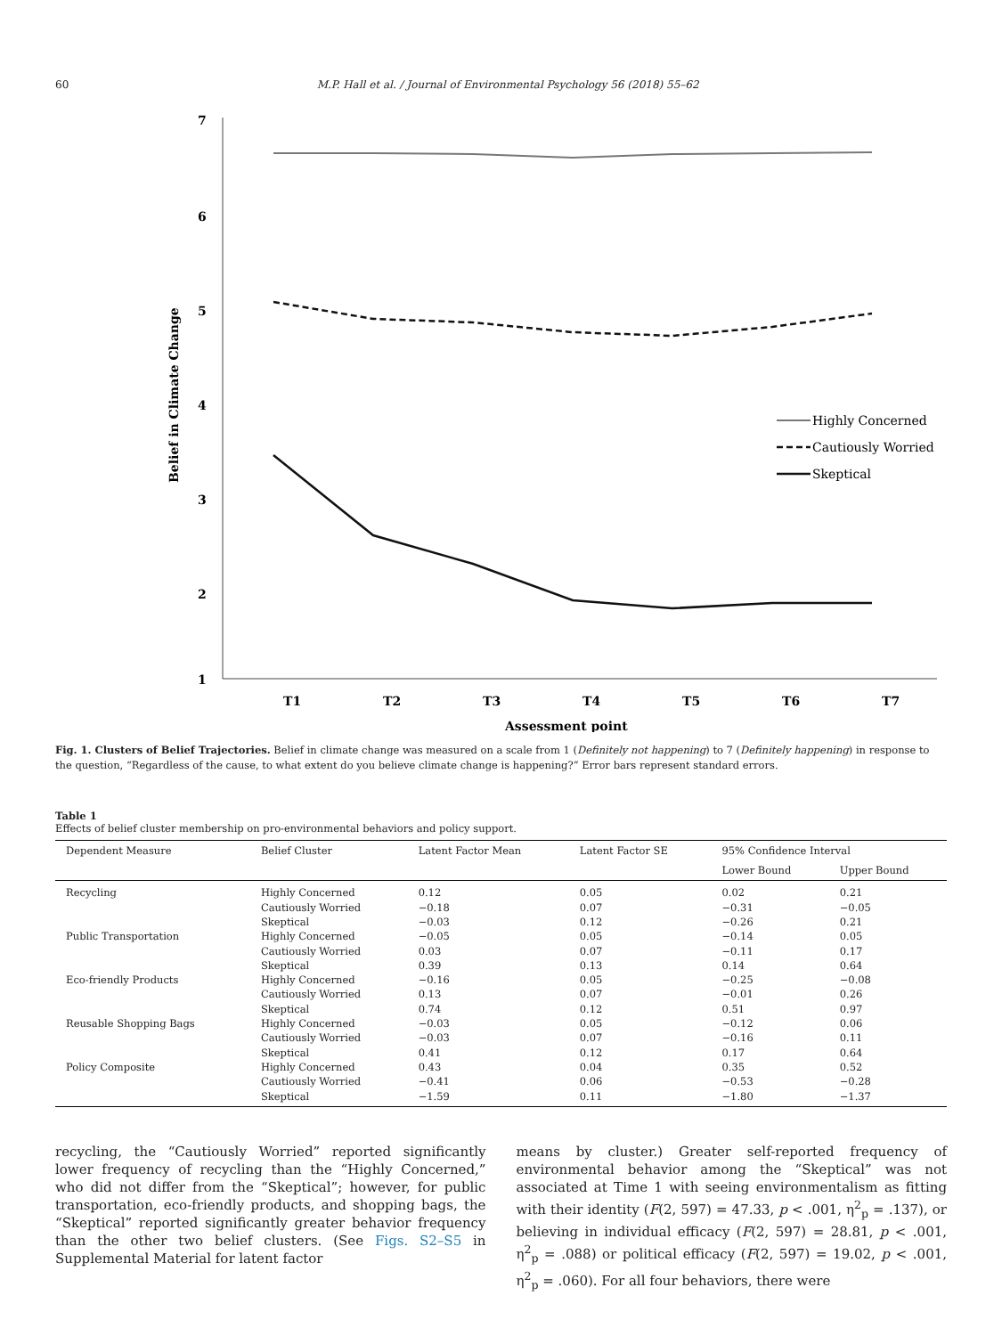60 M.P. Hall et al. / Journal of Environmental Psychology 56 (2018) 55–62
7
6
5
4
3
2
1
T1
T2
T3
T4
T5
T6
T7
Assessment point
Belief in Climate Change
Highly Concerned
Cautiously Worried
Skeptical
Fig. 1. Clusters of Belief Trajectories. Belief in climate change was measured on a scale from 1 (Definitely not happening) to 7 (Definitely happening) in response to the question, “Regardless of the cause, to what extent do you believe climate change is happening?” Error bars represent standard errors.
Table 1
Effects of belief cluster membership on pro-environmental behaviors and policy support.
| Dependent Measure | Belief Cluster | Latent Factor Mean | Latent Factor SE | 95% Confidence Interval | |
| --- | --- | --- | --- | --- | --- |
| | | | | Lower Bound | Upper Bound |
| Recycling | Highly Concerned | 0.12 | 0.05 | 0.02 | 0.21 |
| | Cautiously Worried | −0.18 | 0.07 | −0.31 | −0.05 |
| | Skeptical | −0.03 | 0.12 | −0.26 | 0.21 |
| Public Transportation | Highly Concerned | −0.05 | 0.05 | −0.14 | 0.05 |
| | Cautiously Worried | 0.03 | 0.07 | −0.11 | 0.17 |
| | Skeptical | 0.39 | 0.13 | 0.14 | 0.64 |
| Eco-friendly Products | Highly Concerned | −0.16 | 0.05 | −0.25 | −0.08 |
| | Cautiously Worried | 0.13 | 0.07 | −0.01 | 0.26 |
| | Skeptical | 0.74 | 0.12 | 0.51 | 0.97 |
| Reusable Shopping Bags | Highly Concerned | −0.03 | 0.05 | −0.12 | 0.06 |
| | Cautiously Worried | −0.03 | 0.07 | −0.16 | 0.11 |
| | Skeptical | 0.41 | 0.12 | 0.17 | 0.64 |
| Policy Composite | Highly Concerned | 0.43 | 0.04 | 0.35 | 0.52 |
| | Cautiously Worried | −0.41 | 0.06 | −0.53 | −0.28 |
| | Skeptical | −1.59 | 0.11 | −1.80 | −1.37 |
recycling, the “Cautiously Worried” reported significantly lower frequency of recycling than the “Highly Concerned,” who did not differ from the “Skeptical”; however, for public transportation, eco-friendly products, and shopping bags, the “Skeptical” reported significantly greater behavior frequency than the other two belief clusters. (See Figs. S2–S5 in Supplemental Material for latent factor
means by cluster.) Greater self-reported frequency of environmental behavior among the “Skeptical” was not associated at Time 1 with seeing environmentalism as fitting with their identity (F(2, 597) = 47.33, p < .001, η<sup>2</sup><sub>p</sub> = .137), or believing in individual efficacy (F(2, 597) = 28.81, p < .001, η<sup>2</sup><sub>p</sub> = .088) or political efficacy (F(2, 597) = 19.02, p < .001, η<sup>2</sup><sub>p</sub> = .060). For all four behaviors, there were